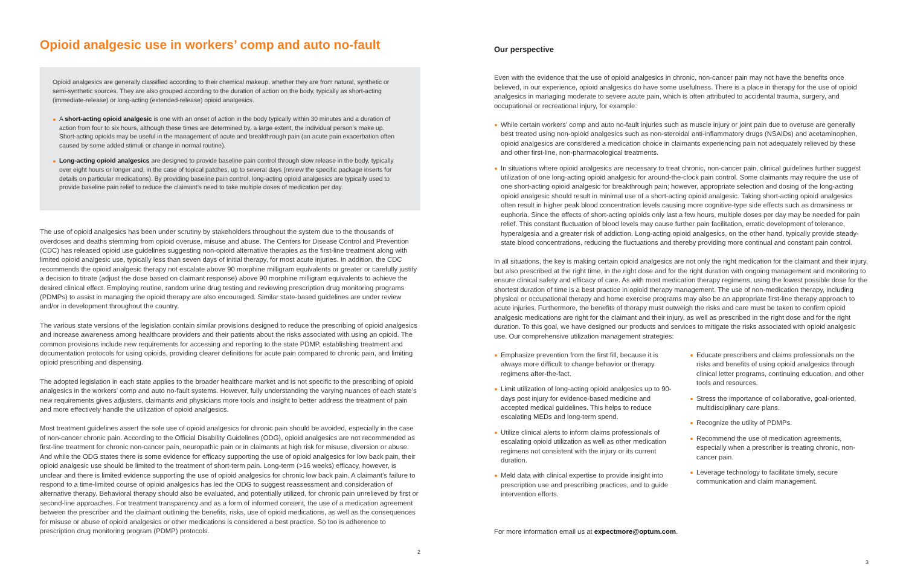Opioid analgesic use in workers’ comp and auto no-fault
Opioid analgesics are generally classified according to their chemical makeup, whether they are from natural, synthetic or semi-synthetic sources. They are also grouped according to the duration of action on the body, typically as short-acting (immediate-release) or long-acting (extended-release) opioid analgesics.
A short-acting opioid analgesic is one with an onset of action in the body typically within 30 minutes and a duration of action from four to six hours, although these times are determined by, a large extent, the individual person’s make up. Short-acting opioids may be useful in the management of acute and breakthrough pain (an acute pain exacerbation often caused by some added stimuli or change in normal routine).
Long-acting opioid analgesics are designed to provide baseline pain control through slow release in the body, typically over eight hours or longer and, in the case of topical patches, up to several days (review the specific package inserts for details on particular medications). By providing baseline pain control, long-acting opioid analgesics are typically used to provide baseline pain relief to reduce the claimant’s need to take multiple doses of medication per day.
The use of opioid analgesics has been under scrutiny by stakeholders throughout the system due to the thousands of overdoses and deaths stemming from opioid overuse, misuse and abuse. The Centers for Disease Control and Prevention (CDC) has released opioid use guidelines suggesting non-opioid alternative therapies as the first-line treatment along with limited opioid analgesic use, typically less than seven days of initial therapy, for most acute injuries. In addition, the CDC recommends the opioid analgesic therapy not escalate above 90 morphine milligram equivalents or greater or carefully justify a decision to titrate (adjust the dose based on claimant response) above 90 morphine milligram equivalents to achieve the desired clinical effect. Employing routine, random urine drug testing and reviewing prescription drug monitoring programs (PDMPs) to assist in managing the opioid therapy are also encouraged. Similar state-based guidelines are under review and/or in development throughout the country.
The various state versions of the legislation contain similar provisions designed to reduce the prescribing of opioid analgesics and increase awareness among healthcare providers and their patients about the risks associated with using an opioid. The common provisions include new requirements for accessing and reporting to the state PDMP, establishing treatment and documentation protocols for using opioids, providing clearer definitions for acute pain compared to chronic pain, and limiting opioid prescribing and dispensing.
The adopted legislation in each state applies to the broader healthcare market and is not specific to the prescribing of opioid analgesics in the workers’ comp and auto no-fault systems. However, fully understanding the varying nuances of each state’s new requirements gives adjusters, claimants and physicians more tools and insight to better address the treatment of pain and more effectively handle the utilization of opioid analgesics.
Most treatment guidelines assert the sole use of opioid analgesics for chronic pain should be avoided, especially in the case of non-cancer chronic pain. According to the Official Disability Guidelines (ODG), opioid analgesics are not recommended as first-line treatment for chronic non-cancer pain, neuropathic pain or in claimants at high risk for misuse, diversion or abuse. And while the ODG states there is some evidence for efficacy supporting the use of opioid analgesics for low back pain, their opioid analgesic use should be limited to the treatment of short-term pain. Long-term (>16 weeks) efficacy, however, is unclear and there is limited evidence supporting the use of opioid analgesics for chronic low back pain. A claimant’s failure to respond to a time-limited course of opioid analgesics has led the ODG to suggest reassessment and consideration of alternative therapy. Behavioral therapy should also be evaluated, and potentially utilized, for chronic pain unrelieved by first or second-line approaches. For treatment transparency and as a form of informed consent, the use of a medication agreement between the prescriber and the claimant outlining the benefits, risks, use of opioid medications, as well as the consequences for misuse or abuse of opioid analgesics or other medications is considered a best practice. So too is adherence to prescription drug monitoring program (PDMP) protocols.
2
Our perspective
Even with the evidence that the use of opioid analgesics in chronic, non-cancer pain may not have the benefits once believed, in our experience, opioid analgesics do have some usefulness. There is a place in therapy for the use of opioid analgesics in managing moderate to severe acute pain, which is often attributed to accidental trauma, surgery, and occupational or recreational injury, for example:
While certain workers’ comp and auto no-fault injuries such as muscle injury or joint pain due to overuse are generally best treated using non-opioid analgesics such as non-steroidal anti-inflammatory drugs (NSAIDs) and acetaminophen, opioid analgesics are considered a medication choice in claimants experiencing pain not adequately relieved by these and other first-line, non-pharmacological treatments.
In situations where opioid analgesics are necessary to treat chronic, non-cancer pain, clinical guidelines further suggest utilization of one long-acting opioid analgesic for around-the-clock pain control. Some claimants may require the use of one short-acting opioid analgesic for breakthrough pain; however, appropriate selection and dosing of the long-acting opioid analgesic should result in minimal use of a short-acting opioid analgesic. Taking short-acting opioid analgesics often result in higher peak blood concentration levels causing more cognitive-type side effects such as drowsiness or euphoria. Since the effects of short-acting opioids only last a few hours, multiple doses per day may be needed for pain relief. This constant fluctuation of blood levels may cause further pain facilitation, erratic development of tolerance, hyperalgesia and a greater risk of addiction. Long-acting opioid analgesics, on the other hand, typically provide steady-state blood concentrations, reducing the fluctuations and thereby providing more continual and constant pain control.
In all situations, the key is making certain opioid analgesics are not only the right medication for the claimant and their injury, but also prescribed at the right time, in the right dose and for the right duration with ongoing management and monitoring to ensure clinical safety and efficacy of care. As with most medication therapy regimens, using the lowest possible dose for the shortest duration of time is a best practice in opioid therapy management. The use of non-medication therapy, including physical or occupational therapy and home exercise programs may also be an appropriate first-line therapy approach to acute injuries. Furthermore, the benefits of therapy must outweigh the risks and care must be taken to confirm opioid analgesic medications are right for the claimant and their injury, as well as prescribed in the right dose and for the right duration. To this goal, we have designed our products and services to mitigate the risks associated with opioid analgesic use. Our comprehensive utilization management strategies:
Emphasize prevention from the first fill, because it is always more difficult to change behavior or therapy regimens after-the-fact.
Limit utilization of long-acting opioid analgesics up to 90-days post injury for evidence-based medicine and accepted medical guidelines. This helps to reduce escalating MEDs and long-term spend.
Utilize clinical alerts to inform claims professionals of escalating opioid utilization as well as other medication regimens not consistent with the injury or its current duration.
Meld data with clinical expertise to provide insight into prescription use and prescribing practices, and to guide intervention efforts.
Educate prescribers and claims professionals on the risks and benefits of using opioid analgesics through clinical letter programs, continuing education, and other tools and resources.
Stress the importance of collaborative, goal-oriented, multidisciplinary care plans.
Recognize the utility of PDMPs.
Recommend the use of medication agreements, especially when a prescriber is treating chronic, non-cancer pain.
Leverage technology to facilitate timely, secure communication and claim management.
For more information email us at expectmore@optum.com.
3